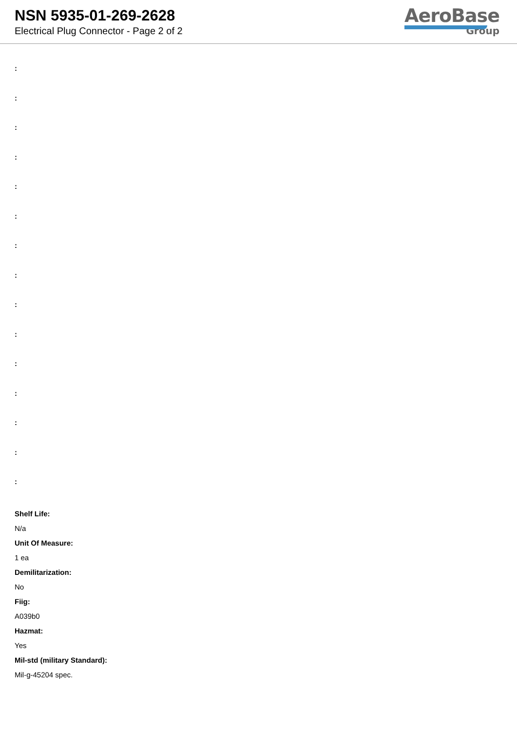NSN 5935-01-269-2628
Electrical Plug Connector - Page 2 of 2
AeroBase
Group
:
:
:
:
:
:
:
:
:
:
:
:
:
:
:
Shelf Life:
N/a
Unit Of Measure:
1 ea
Demilitarization:
No
Fiig:
A039b0
Hazmat:
Yes
Mil-std (military Standard):
Mil-g-45204 spec.